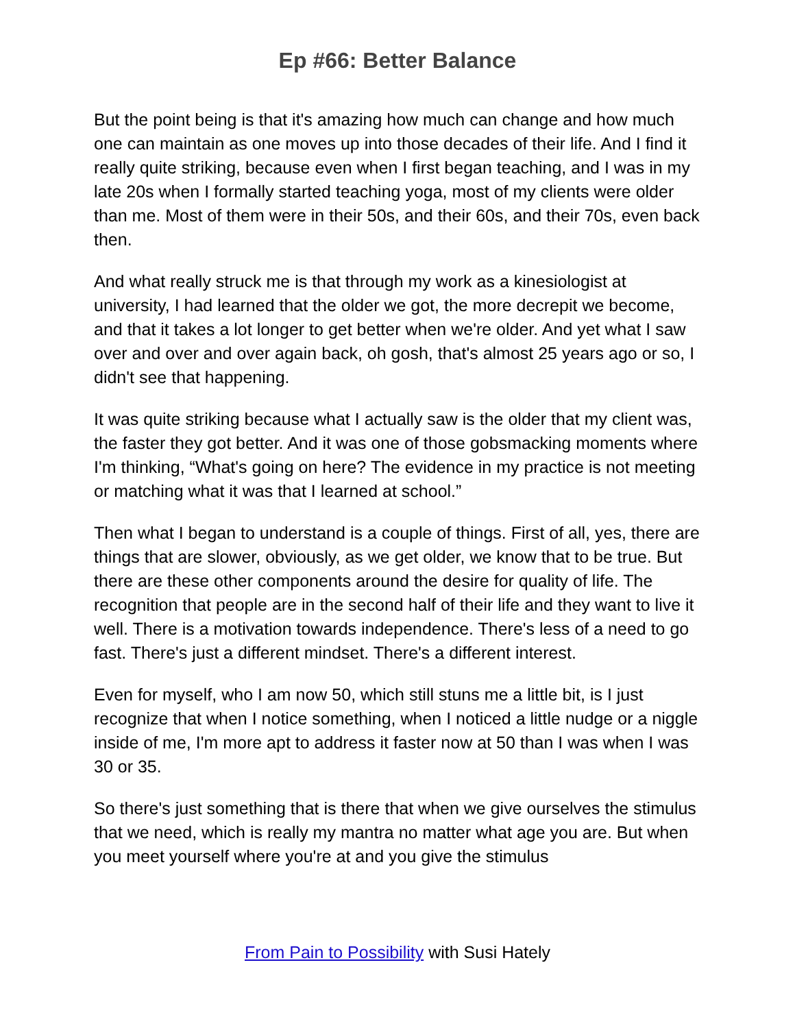Ep #66: Better Balance
But the point being is that it's amazing how much can change and how much one can maintain as one moves up into those decades of their life. And I find it really quite striking, because even when I first began teaching, and I was in my late 20s when I formally started teaching yoga, most of my clients were older than me. Most of them were in their 50s, and their 60s, and their 70s, even back then.
And what really struck me is that through my work as a kinesiologist at university, I had learned that the older we got, the more decrepit we become, and that it takes a lot longer to get better when we're older. And yet what I saw over and over and over again back, oh gosh, that's almost 25 years ago or so, I didn't see that happening.
It was quite striking because what I actually saw is the older that my client was, the faster they got better. And it was one of those gobsmacking moments where I'm thinking, “What's going on here? The evidence in my practice is not meeting or matching what it was that I learned at school.”
Then what I began to understand is a couple of things. First of all, yes, there are things that are slower, obviously, as we get older, we know that to be true. But there are these other components around the desire for quality of life. The recognition that people are in the second half of their life and they want to live it well. There is a motivation towards independence. There's less of a need to go fast. There's just a different mindset. There's a different interest.
Even for myself, who I am now 50, which still stuns me a little bit, is I just recognize that when I notice something, when I noticed a little nudge or a niggle inside of me, I'm more apt to address it faster now at 50 than I was when I was 30 or 35.
So there's just something that is there that when we give ourselves the stimulus that we need, which is really my mantra no matter what age you are. But when you meet yourself where you're at and you give the stimulus
From Pain to Possibility with Susi Hately